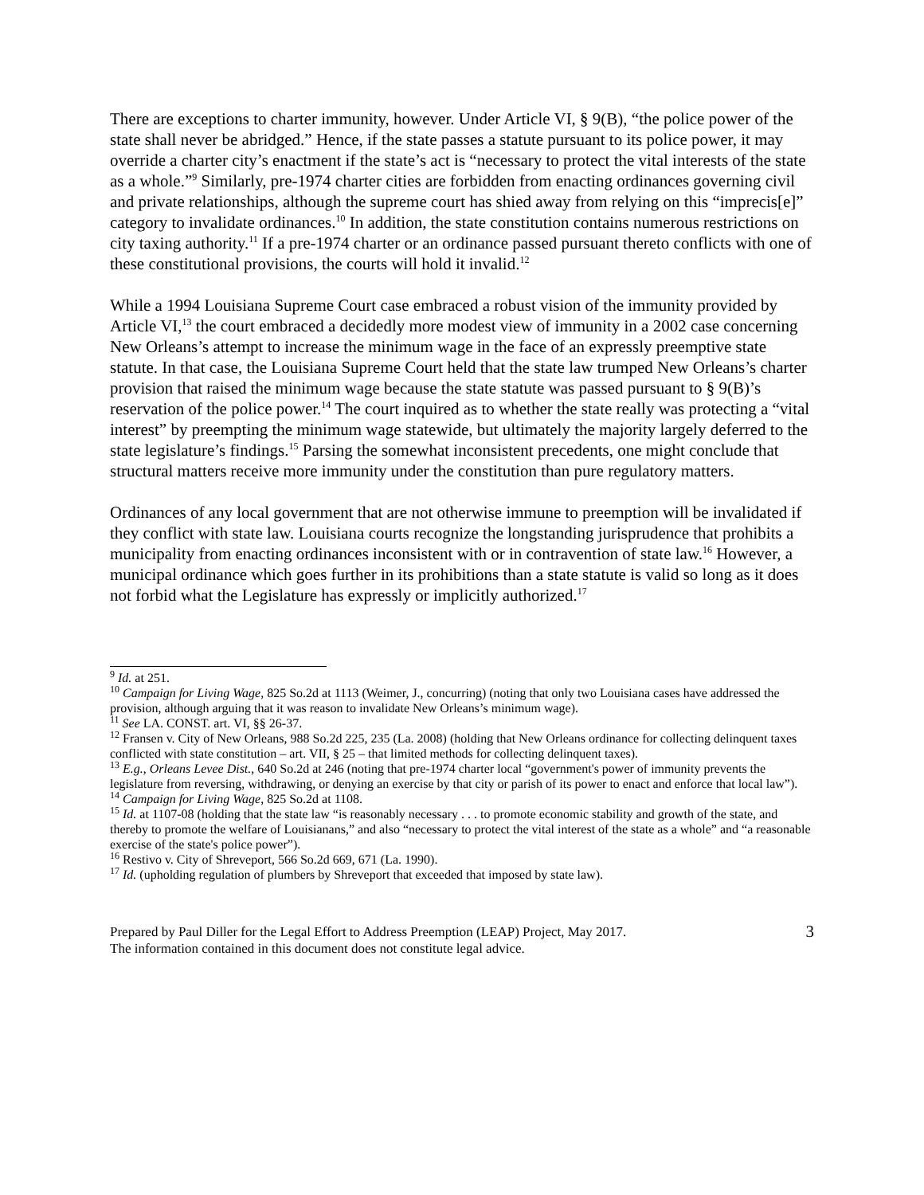There are exceptions to charter immunity, however. Under Article VI, § 9(B), “the police power of the state shall never be abridged.” Hence, if the state passes a statute pursuant to its police power, it may override a charter city’s enactment if the state’s act is “necessary to protect the vital interests of the state as a whole.”<sup>9</sup> Similarly, pre-1974 charter cities are forbidden from enacting ordinances governing civil and private relationships, although the supreme court has shied away from relying on this “imprecis[e]” category to invalidate ordinances.<sup>10</sup> In addition, the state constitution contains numerous restrictions on city taxing authority.<sup>11</sup> If a pre-1974 charter or an ordinance passed pursuant thereto conflicts with one of these constitutional provisions, the courts will hold it invalid.<sup>12</sup>
While a 1994 Louisiana Supreme Court case embraced a robust vision of the immunity provided by Article VI,<sup>13</sup> the court embraced a decidedly more modest view of immunity in a 2002 case concerning New Orleans’s attempt to increase the minimum wage in the face of an expressly preemptive state statute. In that case, the Louisiana Supreme Court held that the state law trumped New Orleans’s charter provision that raised the minimum wage because the state statute was passed pursuant to § 9(B)’s reservation of the police power.<sup>14</sup> The court inquired as to whether the state really was protecting a “vital interest” by preempting the minimum wage statewide, but ultimately the majority largely deferred to the state legislature’s findings.<sup>15</sup> Parsing the somewhat inconsistent precedents, one might conclude that structural matters receive more immunity under the constitution than pure regulatory matters.
Ordinances of any local government that are not otherwise immune to preemption will be invalidated if they conflict with state law. Louisiana courts recognize the longstanding jurisprudence that prohibits a municipality from enacting ordinances inconsistent with or in contravention of state law.<sup>16</sup> However, a municipal ordinance which goes further in its prohibitions than a state statute is valid so long as it does not forbid what the Legislature has expressly or implicitly authorized.<sup>17</sup>
<sup>9</sup> Id. at 251.
<sup>10</sup> Campaign for Living Wage, 825 So.2d at 1113 (Weimer, J., concurring) (noting that only two Louisiana cases have addressed the provision, although arguing that it was reason to invalidate New Orleans’s minimum wage).
<sup>11</sup> See LA. CONST. art. VI, §§ 26-37.
<sup>12</sup> Fransen v. City of New Orleans, 988 So.2d 225, 235 (La. 2008) (holding that New Orleans ordinance for collecting delinquent taxes conflicted with state constitution – art. VII, § 25 – that limited methods for collecting delinquent taxes).
<sup>13</sup> E.g., Orleans Levee Dist., 640 So.2d at 246 (noting that pre-1974 charter local “government's power of immunity prevents the legislature from reversing, withdrawing, or denying an exercise by that city or parish of its power to enact and enforce that local law”).
<sup>14</sup> Campaign for Living Wage, 825 So.2d at 1108.
<sup>15</sup> Id. at 1107-08 (holding that the state law “is reasonably necessary . . . to promote economic stability and growth of the state, and thereby to promote the welfare of Louisianans,” and also “necessary to protect the vital interest of the state as a whole” and “a reasonable exercise of the state's police power”).
<sup>16</sup> Restivo v. City of Shreveport, 566 So.2d 669, 671 (La. 1990).
<sup>17</sup> Id. (upholding regulation of plumbers by Shreveport that exceeded that imposed by state law).
Prepared by Paul Diller for the Legal Effort to Address Preemption (LEAP) Project, May 2017.
The information contained in this document does not constitute legal advice.
3